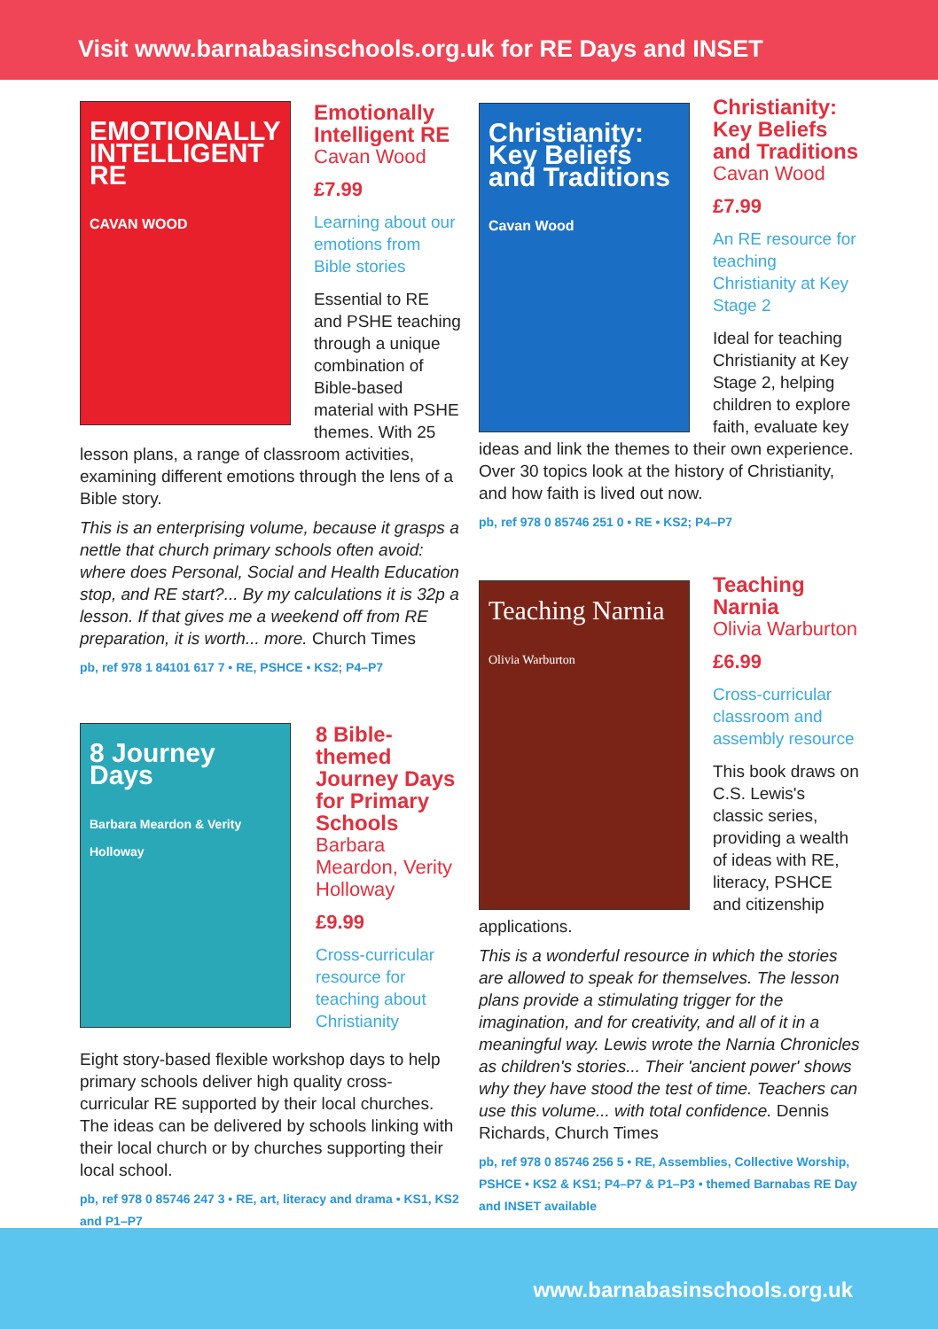Visit www.barnabasinschools.org.uk for RE Days and INSET
EMOTIONALLY INTELLIGENT RE
CAVAN WOOD
Emotionally Intelligent RE
Cavan Wood
£7.99
Learning about our emotions from Bible stories
Essential to RE and PSHE teaching through a unique combination of Bible-based material with PSHE themes. With 25 lesson plans, a range of classroom activities, examining different emotions through the lens of a Bible story.
This is an enterprising volume, because it grasps a nettle that church primary schools often avoid: where does Personal, Social and Health Education stop, and RE start?... By my calculations it is 32p a lesson. If that gives me a weekend off from RE preparation, it is worth... more. Church Times
pb, ref 978 1 84101 617 7 • RE, PSHCE • KS2; P4–P7
8 Journey Days
Barbara Meardon & Verity Holloway
8 Bible-themed Journey Days for Primary Schools
Barbara Meardon, Verity Holloway
£9.99
Cross-curricular resource for teaching about Christianity
Eight story-based flexible workshop days to help primary schools deliver high quality cross-curricular RE supported by their local churches. The ideas can be delivered by schools linking with their local church or by churches supporting their local school.
pb, ref 978 0 85746 247 3 • RE, art, literacy and drama • KS1, KS2 and P1–P7
Christianity: Key Beliefs and Traditions
Cavan Wood
Christianity: Key Beliefs and Traditions
Cavan Wood
£7.99
An RE resource for teaching Christianity at Key Stage 2
Ideal for teaching Christianity at Key Stage 2, helping children to explore faith, evaluate key ideas and link the themes to their own experience. Over 30 topics look at the history of Christianity, and how faith is lived out now.
pb, ref 978 0 85746 251 0 • RE • KS2; P4–P7
Teaching Narnia
Olivia Warburton
Teaching Narnia
Olivia Warburton
£6.99
Cross-curricular classroom and assembly resource
This book draws on C.S. Lewis's classic series, providing a wealth of ideas with RE, literacy, PSHCE and citizenship applications.
This is a wonderful resource in which the stories are allowed to speak for themselves. The lesson plans provide a stimulating trigger for the imagination, and for creativity, and all of it in a meaningful way. Lewis wrote the Narnia Chronicles as children's stories... Their 'ancient power' shows why they have stood the test of time. Teachers can use this volume... with total confidence. Dennis Richards, Church Times
pb, ref 978 0 85746 256 5 • RE, Assemblies, Collective Worship, PSHCE • KS2 & KS1; P4–P7 & P1–P3 • themed Barnabas RE Day and INSET available
www.barnabasinschools.org.uk